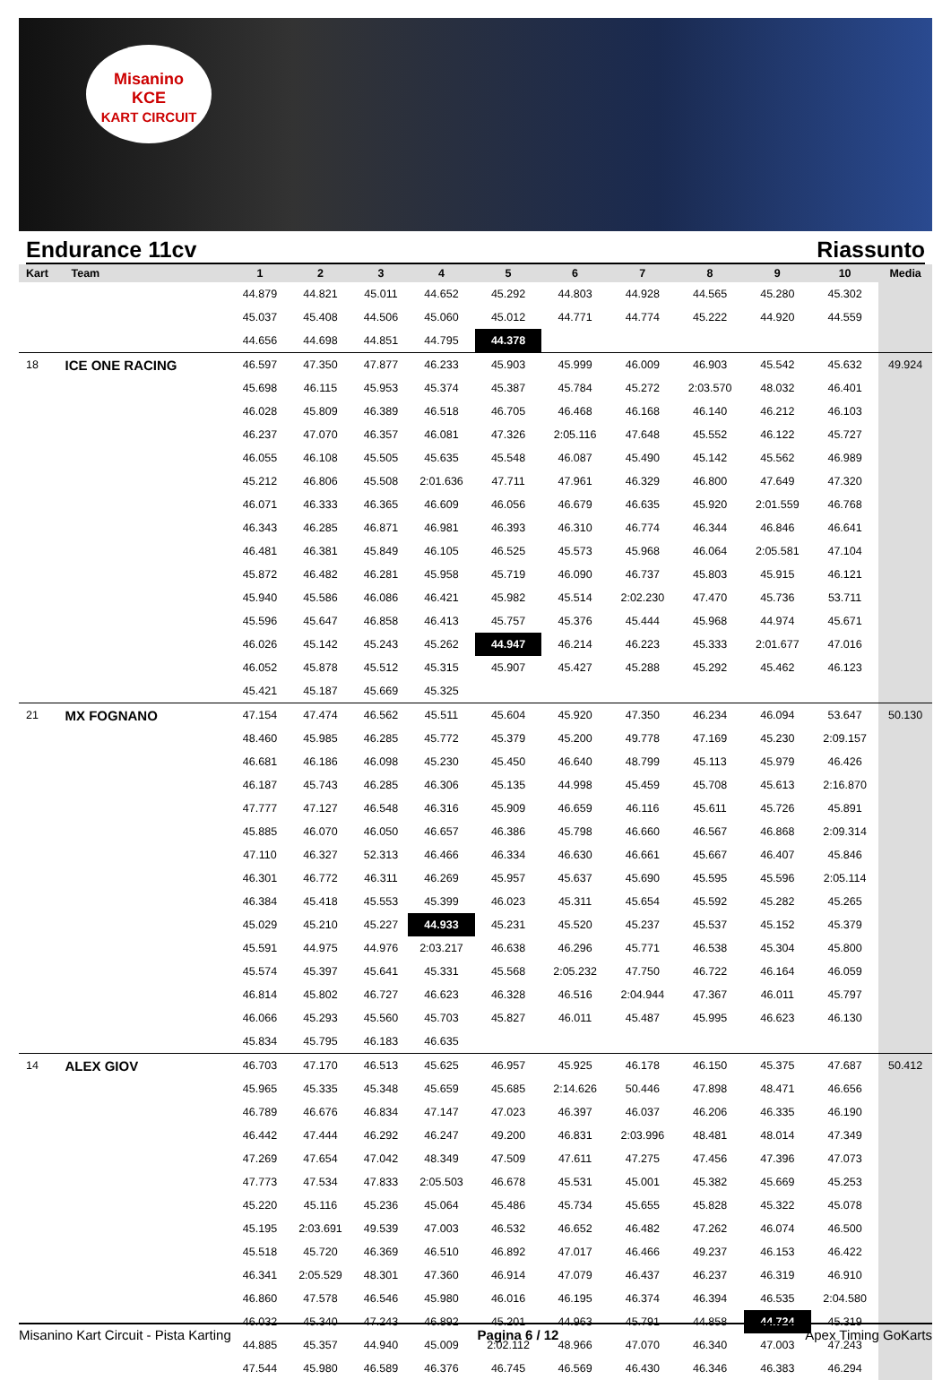Misanino
KCE
KART CIRCUIT
Endurance 11cv Riassunto
| Kart | Team | 1 | 2 | 3 | 4 | 5 | 6 | 7 | 8 | 9 | 10 | Media |
| --- | --- | --- | --- | --- | --- | --- | --- | --- | --- | --- | --- | --- |
| | | 44.879 | 44.821 | 45.011 | 44.652 | 45.292 | 44.803 | 44.928 | 44.565 | 45.280 | 45.302 | |
| | | 45.037 | 45.408 | 44.506 | 45.060 | 45.012 | 44.771 | 44.774 | 45.222 | 44.920 | 44.559 | |
| | | 44.656 | 44.698 | 44.851 | 44.795 | 44.378 | | | | | | |
| 18 | ICE ONE RACING | 46.597 | 47.350 | 47.877 | 46.233 | 45.903 | 45.999 | 46.009 | 46.903 | 45.542 | 45.632 | 49.924 |
| | | 45.698 | 46.115 | 45.953 | 45.374 | 45.387 | 45.784 | 45.272 | 2:03.570 | 48.032 | 46.401 | |
| | | 46.028 | 45.809 | 46.389 | 46.518 | 46.705 | 46.468 | 46.168 | 46.140 | 46.212 | 46.103 | |
| | | 46.237 | 47.070 | 46.357 | 46.081 | 47.326 | 2:05.116 | 47.648 | 45.552 | 46.122 | 45.727 | |
| | | 46.055 | 46.108 | 45.505 | 45.635 | 45.548 | 46.087 | 45.490 | 45.142 | 45.562 | 46.989 | |
| | | 45.212 | 46.806 | 45.508 | 2:01.636 | 47.711 | 47.961 | 46.329 | 46.800 | 47.649 | 47.320 | |
| | | 46.071 | 46.333 | 46.365 | 46.609 | 46.056 | 46.679 | 46.635 | 45.920 | 2:01.559 | 46.768 | |
| | | 46.343 | 46.285 | 46.871 | 46.981 | 46.393 | 46.310 | 46.774 | 46.344 | 46.846 | 46.641 | |
| | | 46.481 | 46.381 | 45.849 | 46.105 | 46.525 | 45.573 | 45.968 | 46.064 | 2:05.581 | 47.104 | |
| | | 45.872 | 46.482 | 46.281 | 45.958 | 45.719 | 46.090 | 46.737 | 45.803 | 45.915 | 46.121 | |
| | | 45.940 | 45.586 | 46.086 | 46.421 | 45.982 | 45.514 | 2:02.230 | 47.470 | 45.736 | 53.711 | |
| | | 45.596 | 45.647 | 46.858 | 46.413 | 45.757 | 45.376 | 45.444 | 45.968 | 44.974 | 45.671 | |
| | | 46.026 | 45.142 | 45.243 | 45.262 | 44.947 | 46.214 | 46.223 | 45.333 | 2:01.677 | 47.016 | |
| | | 46.052 | 45.878 | 45.512 | 45.315 | 45.907 | 45.427 | 45.288 | 45.292 | 45.462 | 46.123 | |
| | | 45.421 | 45.187 | 45.669 | 45.325 | | | | | | | |
| 21 | MX FOGNANO | 47.154 | 47.474 | 46.562 | 45.511 | 45.604 | 45.920 | 47.350 | 46.234 | 46.094 | 53.647 | 50.130 |
| | | 48.460 | 45.985 | 46.285 | 45.772 | 45.379 | 45.200 | 49.778 | 47.169 | 45.230 | 2:09.157 | |
| | | 46.681 | 46.186 | 46.098 | 45.230 | 45.450 | 46.640 | 48.799 | 45.113 | 45.979 | 46.426 | |
| | | 46.187 | 45.743 | 46.285 | 46.306 | 45.135 | 44.998 | 45.459 | 45.708 | 45.613 | 2:16.870 | |
| | | 47.777 | 47.127 | 46.548 | 46.316 | 45.909 | 46.659 | 46.116 | 45.611 | 45.726 | 45.891 | |
| | | 45.885 | 46.070 | 46.050 | 46.657 | 46.386 | 45.798 | 46.660 | 46.567 | 46.868 | 2:09.314 | |
| | | 47.110 | 46.327 | 52.313 | 46.466 | 46.334 | 46.630 | 46.661 | 45.667 | 46.407 | 45.846 | |
| | | 46.301 | 46.772 | 46.311 | 46.269 | 45.957 | 45.637 | 45.690 | 45.595 | 45.596 | 2:05.114 | |
| | | 46.384 | 45.418 | 45.553 | 45.399 | 46.023 | 45.311 | 45.654 | 45.592 | 45.282 | 45.265 | |
| | | 45.029 | 45.210 | 45.227 | 44.933 | 45.231 | 45.520 | 45.237 | 45.537 | 45.152 | 45.379 | |
| | | 45.591 | 44.975 | 44.976 | 2:03.217 | 46.638 | 46.296 | 45.771 | 46.538 | 45.304 | 45.800 | |
| | | 45.574 | 45.397 | 45.641 | 45.331 | 45.568 | 2:05.232 | 47.750 | 46.722 | 46.164 | 46.059 | |
| | | 46.814 | 45.802 | 46.727 | 46.623 | 46.328 | 46.516 | 2:04.944 | 47.367 | 46.011 | 45.797 | |
| | | 46.066 | 45.293 | 45.560 | 45.703 | 45.827 | 46.011 | 45.487 | 45.995 | 46.623 | 46.130 | |
| | | 45.834 | 45.795 | 46.183 | 46.635 | | | | | | | |
| 14 | ALEX GIOV | 46.703 | 47.170 | 46.513 | 45.625 | 46.957 | 45.925 | 46.178 | 46.150 | 45.375 | 47.687 | 50.412 |
| | | 45.965 | 45.335 | 45.348 | 45.659 | 45.685 | 2:14.626 | 50.446 | 47.898 | 48.471 | 46.656 | |
| | | 46.789 | 46.676 | 46.834 | 47.147 | 47.023 | 46.397 | 46.037 | 46.206 | 46.335 | 46.190 | |
| | | 46.442 | 47.444 | 46.292 | 46.247 | 49.200 | 46.831 | 2:03.996 | 48.481 | 48.014 | 47.349 | |
| | | 47.269 | 47.654 | 47.042 | 48.349 | 47.509 | 47.611 | 47.275 | 47.456 | 47.396 | 47.073 | |
| | | 47.773 | 47.534 | 47.833 | 2:05.503 | 46.678 | 45.531 | 45.001 | 45.382 | 45.669 | 45.253 | |
| | | 45.220 | 45.116 | 45.236 | 45.064 | 45.486 | 45.734 | 45.655 | 45.828 | 45.322 | 45.078 | |
| | | 45.195 | 2:03.691 | 49.539 | 47.003 | 46.532 | 46.652 | 46.482 | 47.262 | 46.074 | 46.500 | |
| | | 45.518 | 45.720 | 46.369 | 46.510 | 46.892 | 47.017 | 46.466 | 49.237 | 46.153 | 46.422 | |
| | | 46.341 | 2:05.529 | 48.301 | 47.360 | 46.914 | 47.079 | 46.437 | 46.237 | 46.319 | 46.910 | |
| | | 46.860 | 47.578 | 46.546 | 45.980 | 46.016 | 46.195 | 46.374 | 46.394 | 46.535 | 2:04.580 | |
| | | 46.032 | 45.340 | 47.243 | 46.892 | 45.201 | 44.963 | 45.791 | 44.858 | 44.724 | 45.319 | |
| | | 44.885 | 45.357 | 44.940 | 45.009 | 2:02.112 | 48.966 | 47.070 | 46.340 | 47.003 | 47.243 | |
| | | 47.544 | 45.980 | 46.589 | 46.376 | 46.745 | 46.569 | 46.430 | 46.346 | 46.383 | 46.294 | |
Misanino Kart Circuit - Pista Karting Pagina 6 / 12 Apex Timing GoKarts